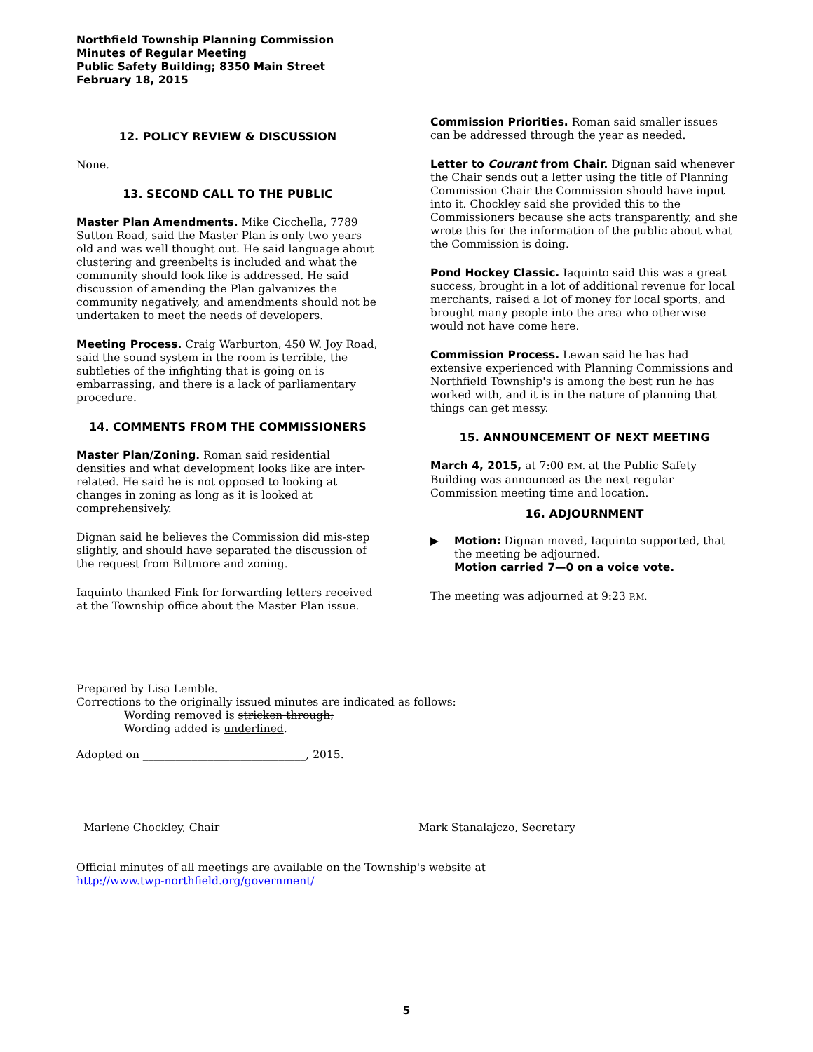Northfield Township Planning Commission
Minutes of Regular Meeting
Public Safety Building; 8350 Main Street
February 18, 2015
12. POLICY REVIEW & DISCUSSION
None.
13. SECOND CALL TO THE PUBLIC
Master Plan Amendments. Mike Cicchella, 7789 Sutton Road, said the Master Plan is only two years old and was well thought out. He said language about clustering and greenbelts is included and what the community should look like is addressed. He said discussion of amending the Plan galvanizes the community negatively, and amendments should not be undertaken to meet the needs of developers.
Meeting Process. Craig Warburton, 450 W. Joy Road, said the sound system in the room is terrible, the subtleties of the infighting that is going on is embarrassing, and there is a lack of parliamentary procedure.
14. COMMENTS FROM THE COMMISSIONERS
Master Plan/Zoning. Roman said residential densities and what development looks like are inter-related. He said he is not opposed to looking at changes in zoning as long as it is looked at comprehensively.
Dignan said he believes the Commission did mis-step slightly, and should have separated the discussion of the request from Biltmore and zoning.
Iaquinto thanked Fink for forwarding letters received at the Township office about the Master Plan issue.
Commission Priorities. Roman said smaller issues can be addressed through the year as needed.
Letter to Courant from Chair. Dignan said whenever the Chair sends out a letter using the title of Planning Commission Chair the Commission should have input into it. Chockley said she provided this to the Commissioners because she acts transparently, and she wrote this for the information of the public about what the Commission is doing.
Pond Hockey Classic. Iaquinto said this was a great success, brought in a lot of additional revenue for local merchants, raised a lot of money for local sports, and brought many people into the area who otherwise would not have come here.
Commission Process. Lewan said he has had extensive experienced with Planning Commissions and Northfield Township's is among the best run he has worked with, and it is in the nature of planning that things can get messy.
15. ANNOUNCEMENT OF NEXT MEETING
March 4, 2015, at 7:00 P.M. at the Public Safety Building was announced as the next regular Commission meeting time and location.
16. ADJOURNMENT
▶ Motion: Dignan moved, Iaquinto supported, that the meeting be adjourned.
Motion carried 7—0 on a voice vote.
The meeting was adjourned at 9:23 P.M.
Prepared by Lisa Lemble.
Corrections to the originally issued minutes are indicated as follows:
Wording removed is stricken through;
Wording added is underlined.
Adopted on ______________________________, 2015.
Marlene Chockley, Chair Mark Stanalajczo, Secretary
Official minutes of all meetings are available on the Township's website at
http://www.twp-northfield.org/government/
5